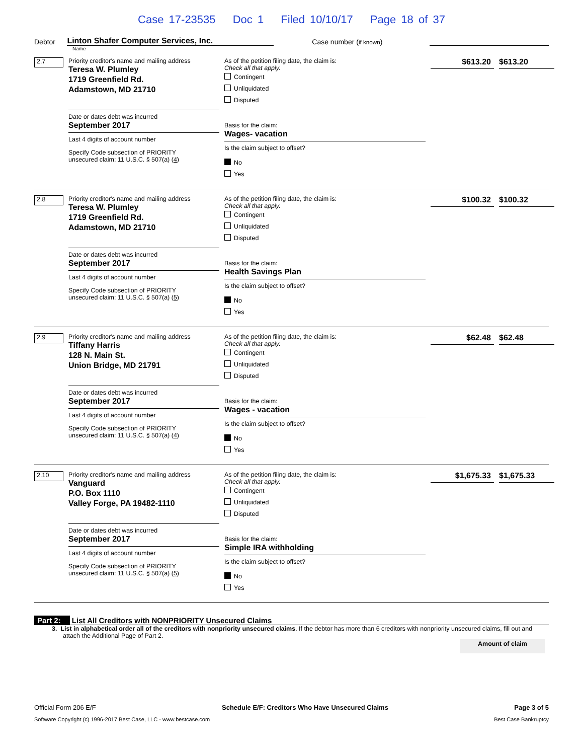Case 17-23535 Doc 1 Filed 10/10/17 Page 18 of 37
Debtor
Linton Shafer Computer Services, Inc.
Case number (if known)
Name
2.7
Priority creditor's name and mailing address
Teresa W. Plumley
1719 Greenfield Rd.
Adamstown, MD 21710
Date or dates debt was incurred
September 2017
Last 4 digits of account number
Specify Code subsection of PRIORITY
unsecured claim: 11 U.S.C. § 507(a) (4)
As of the petition filing date, the claim is:
Check all that apply.
Contingent
Unliquidated
Disputed
Basis for the claim:
Wages- vacation
Is the claim subject to offset?
No
Yes
$613.20
$613.20
2.8
Priority creditor's name and mailing address
Teresa W. Plumley
1719 Greenfield Rd.
Adamstown, MD 21710
Date or dates debt was incurred
September 2017
Last 4 digits of account number
Specify Code subsection of PRIORITY
unsecured claim: 11 U.S.C. § 507(a) (5)
As of the petition filing date, the claim is:
Check all that apply.
Contingent
Unliquidated
Disputed
Basis for the claim:
Health Savings Plan
Is the claim subject to offset?
No
Yes
$100.32
$100.32
2.9
Priority creditor's name and mailing address
Tiffany Harris
128 N. Main St.
Union Bridge, MD 21791
Date or dates debt was incurred
September 2017
Last 4 digits of account number
Specify Code subsection of PRIORITY
unsecured claim: 11 U.S.C. § 507(a) (4)
As of the petition filing date, the claim is:
Check all that apply.
Contingent
Unliquidated
Disputed
Basis for the claim:
Wages - vacation
Is the claim subject to offset?
No
Yes
$62.48
$62.48
2.10
Priority creditor's name and mailing address
Vanguard
P.O. Box 1110
Valley Forge, PA 19482-1110
Date or dates debt was incurred
September 2017
Last 4 digits of account number
Specify Code subsection of PRIORITY
unsecured claim: 11 U.S.C. § 507(a) (5)
As of the petition filing date, the claim is:
Check all that apply.
Contingent
Unliquidated
Disputed
Basis for the claim:
Simple IRA withholding
Is the claim subject to offset?
No
Yes
$1,675.33
$1,675.33
Part 2: List All Creditors with NONPRIORITY Unsecured Claims
3. List in alphabetical order all of the creditors with nonpriority unsecured claims. If the debtor has more than 6 creditors with nonpriority unsecured claims, fill out and attach the Additional Page of Part 2.
Amount of claim
Official Form 206 E/F Schedule E/F: Creditors Who Have Unsecured Claims Page 3 of 5
Software Copyright (c) 1996-2017 Best Case, LLC - www.bestcase.com Best Case Bankruptcy